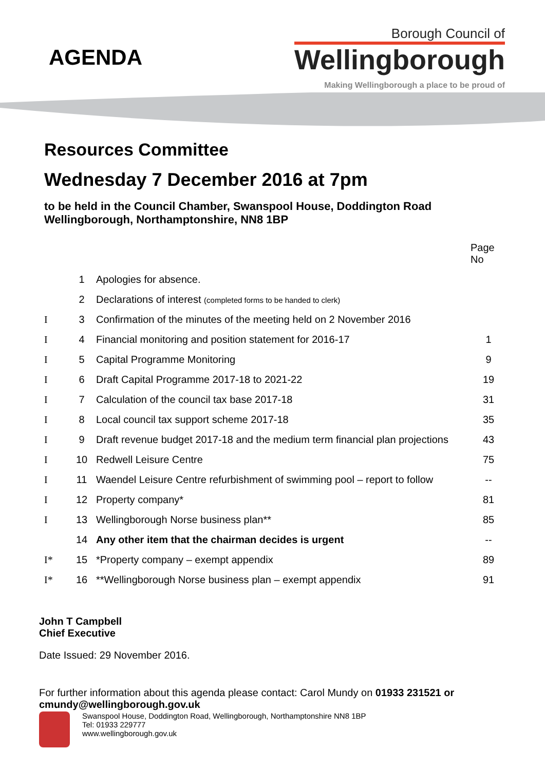AGENDA
Borough Council of
Wellingborough
Making Wellingborough a place to be proud of
Resources Committee
Wednesday 7 December 2016 at 7pm
to be held in the Council Chamber, Swanspool House, Doddington Road
Wellingborough, Northamptonshire, NN8 1BP
| | | | Page No |
| | 1 | Apologies for absence. | |
| | 2 | Declarations of interest (completed forms to be handed to clerk) | |
| I | 3 | Confirmation of the minutes of the meeting held on 2 November 2016 | |
| I | 4 | Financial monitoring and position statement for 2016-17 | 1 |
| I | 5 | Capital Programme Monitoring | 9 |
| I | 6 | Draft Capital Programme 2017-18 to 2021-22 | 19 |
| I | 7 | Calculation of the council tax base 2017-18 | 31 |
| I | 8 | Local council tax support scheme 2017-18 | 35 |
| I | 9 | Draft revenue budget 2017-18 and the medium term financial plan projections | 43 |
| I | 10 | Redwell Leisure Centre | 75 |
| I | 11 | Waendel Leisure Centre refurbishment of swimming pool – report to follow | -- |
| I | 12 | Property company* | 81 |
| I | 13 | Wellingborough Norse business plan** | 85 |
| | 14 | Any other item that the chairman decides is urgent | -- |
| I* | 15 | *Property company – exempt appendix | 89 |
| I* | 16 | **Wellingborough Norse business plan – exempt appendix | 91 |
John T Campbell
Chief Executive
Date Issued: 29 November 2016.
For further information about this agenda please contact: Carol Mundy on 01933 231521 or cmundy@wellingborough.gov.uk
Swanspool House, Doddington Road, Wellingborough, Northamptonshire NN8 1BP
Tel: 01933 229777
www.wellingborough.gov.uk